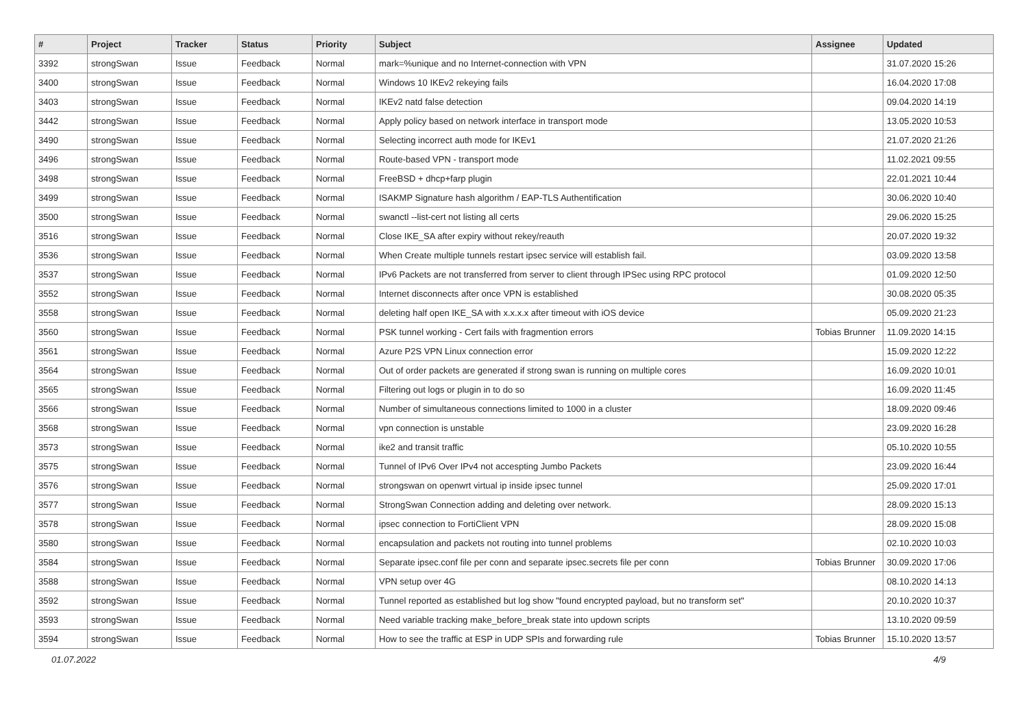| # | Project | Tracker | Status | Priority | Subject | Assignee | Updated |
| --- | --- | --- | --- | --- | --- | --- | --- |
| 3392 | strongSwan | Issue | Feedback | Normal | mark=%unique and no Internet-connection with VPN | | 31.07.2020 15:26 |
| 3400 | strongSwan | Issue | Feedback | Normal | Windows 10 IKEv2 rekeying fails | | 16.04.2020 17:08 |
| 3403 | strongSwan | Issue | Feedback | Normal | IKEv2 natd false detection | | 09.04.2020 14:19 |
| 3442 | strongSwan | Issue | Feedback | Normal | Apply policy based on network interface in transport mode | | 13.05.2020 10:53 |
| 3490 | strongSwan | Issue | Feedback | Normal | Selecting incorrect auth mode for IKEv1 | | 21.07.2020 21:26 |
| 3496 | strongSwan | Issue | Feedback | Normal | Route-based VPN - transport mode | | 11.02.2021 09:55 |
| 3498 | strongSwan | Issue | Feedback | Normal | FreeBSD + dhcp+farp plugin | | 22.01.2021 10:44 |
| 3499 | strongSwan | Issue | Feedback | Normal | ISAKMP Signature hash algorithm / EAP-TLS Authentification | | 30.06.2020 10:40 |
| 3500 | strongSwan | Issue | Feedback | Normal | swanctl --list-cert not listing all certs | | 29.06.2020 15:25 |
| 3516 | strongSwan | Issue | Feedback | Normal | Close IKE_SA after expiry without rekey/reauth | | 20.07.2020 19:32 |
| 3536 | strongSwan | Issue | Feedback | Normal | When Create multiple tunnels restart ipsec service will establish fail. | | 03.09.2020 13:58 |
| 3537 | strongSwan | Issue | Feedback | Normal | IPv6 Packets are not transferred from server to client through IPSec using RPC protocol | | 01.09.2020 12:50 |
| 3552 | strongSwan | Issue | Feedback | Normal | Internet disconnects after once VPN is established | | 30.08.2020 05:35 |
| 3558 | strongSwan | Issue | Feedback | Normal | deleting half open IKE_SA with x.x.x.x after timeout with iOS device | | 05.09.2020 21:23 |
| 3560 | strongSwan | Issue | Feedback | Normal | PSK tunnel working - Cert fails with fragmention errors | Tobias Brunner | 11.09.2020 14:15 |
| 3561 | strongSwan | Issue | Feedback | Normal | Azure P2S VPN Linux connection error | | 15.09.2020 12:22 |
| 3564 | strongSwan | Issue | Feedback | Normal | Out of order packets are generated if strong swan is running on multiple cores | | 16.09.2020 10:01 |
| 3565 | strongSwan | Issue | Feedback | Normal | Filtering out logs or plugin in to do so | | 16.09.2020 11:45 |
| 3566 | strongSwan | Issue | Feedback | Normal | Number of simultaneous connections limited to 1000 in a cluster | | 18.09.2020 09:46 |
| 3568 | strongSwan | Issue | Feedback | Normal | vpn connection is unstable | | 23.09.2020 16:28 |
| 3573 | strongSwan | Issue | Feedback | Normal | ike2 and transit traffic | | 05.10.2020 10:55 |
| 3575 | strongSwan | Issue | Feedback | Normal | Tunnel of IPv6 Over IPv4 not accespting Jumbo Packets | | 23.09.2020 16:44 |
| 3576 | strongSwan | Issue | Feedback | Normal | strongswan on openwrt virtual ip inside ipsec tunnel | | 25.09.2020 17:01 |
| 3577 | strongSwan | Issue | Feedback | Normal | StrongSwan Connection adding and deleting over network. | | 28.09.2020 15:13 |
| 3578 | strongSwan | Issue | Feedback | Normal | ipsec connection to FortiClient VPN | | 28.09.2020 15:08 |
| 3580 | strongSwan | Issue | Feedback | Normal | encapsulation and packets not routing into tunnel problems | | 02.10.2020 10:03 |
| 3584 | strongSwan | Issue | Feedback | Normal | Separate ipsec.conf file per conn and separate ipsec.secrets file per conn | Tobias Brunner | 30.09.2020 17:06 |
| 3588 | strongSwan | Issue | Feedback | Normal | VPN setup over 4G | | 08.10.2020 14:13 |
| 3592 | strongSwan | Issue | Feedback | Normal | Tunnel reported as established but log show "found encrypted payload, but no transform set" | | 20.10.2020 10:37 |
| 3593 | strongSwan | Issue | Feedback | Normal | Need variable tracking make_before_break state into updown scripts | | 13.10.2020 09:59 |
| 3594 | strongSwan | Issue | Feedback | Normal | How to see the traffic at ESP in UDP SPIs and forwarding rule | Tobias Brunner | 15.10.2020 13:57 |
01.07.2022 4/9